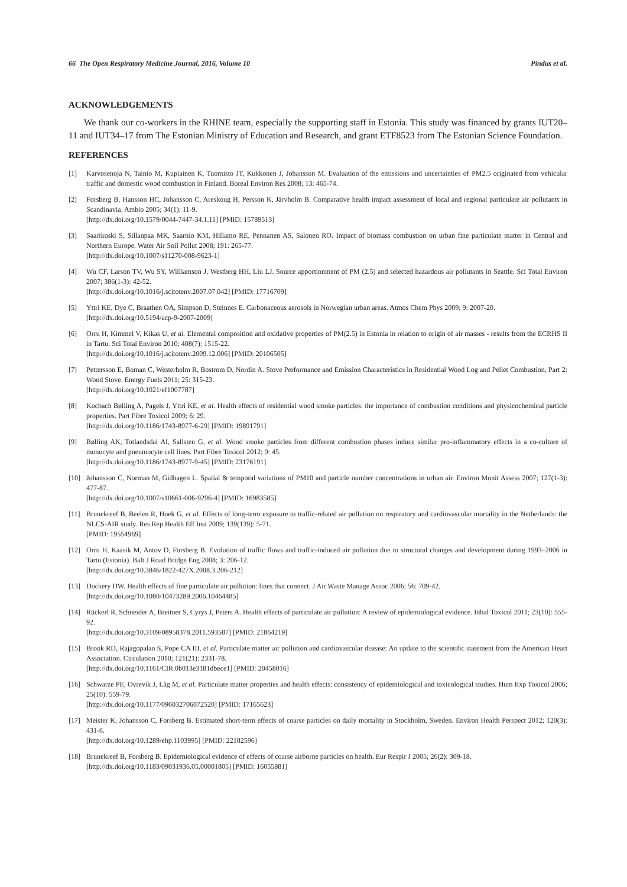66 The Open Respiratory Medicine Journal, 2016, Volume 10 Pindus et al.
ACKNOWLEDGEMENTS
We thank our co-workers in the RHINE team, especially the supporting staff in Estonia. This study was financed by grants IUT20–11 and IUT34–17 from The Estonian Ministry of Education and Research, and grant ETF8523 from The Estonian Science Foundation.
REFERENCES
[1] Karvosenoja N, Tainio M, Kupiainen K, Tuomisto JT, Kukkonen J, Johansson M. Evaluation of the emissions and uncertainties of PM2.5 originated from vehicular traffic and domestic wood combustion in Finland. Boreal Environ Res 2008; 13: 465-74.
[2] Forsberg B, Hansson HC, Johansson C, Areskoug H, Persson K, Järvholm B. Comparative health impact assessment of local and regional particulate air pollutants in Scandinavia. Ambio 2005; 34(1): 11-9.
[http://dx.doi.org/10.1579/0044-7447-34.1.11] [PMID: 15789513]
[3] Saarikoski S, Sillanpaa MK, Saarnio KM, Hillamo RE, Pennanen AS, Salonen RO. Impact of biomass combustion on urban fine particulate matter in Central and Northern Europe. Water Air Soil Pollut 2008; 191: 265-77.
[http://dx.doi.org/10.1007/s11270-008-9623-1]
[4] Wu CF, Larson TV, Wu SY, Williamson J, Westberg HH, Liu LJ. Source apportionment of PM (2.5) and selected hazardous air pollutants in Seattle. Sci Total Environ 2007; 386(1-3): 42-52.
[http://dx.doi.org/10.1016/j.scitotenv.2007.07.042] [PMID: 17716709]
[5] Yttri KE, Dye C, Braathen OA, Simpson D, Steinnes E. Carbonaceous aerosols in Norwegian urban areas. Atmos Chem Phys 2009; 9: 2007-20.
[http://dx.doi.org/10.5194/acp-9-2007-2009]
[6] Orru H, Kimmel V, Kikas U, et al. Elemental composition and oxidative properties of PM(2.5) in Estonia in relation to origin of air masses - results from the ECRHS II in Tartu. Sci Total Environ 2010; 408(7): 1515-22.
[http://dx.doi.org/10.1016/j.scitotenv.2009.12.006] [PMID: 20106505]
[7] Pettersson E, Boman C, Westerholm R, Bostrom D, Nordin A. Stove Performance and Emission Characteristics in Residential Wood Log and Pellet Combustion, Part 2: Wood Stove. Energy Fuels 2011; 25: 315-23.
[http://dx.doi.org/10.1021/ef1007787]
[8] Kocbach Bølling A, Pagels J, Yttri KE, et al. Health effects of residential wood smoke particles: the importance of combustion conditions and physicochemical particle properties. Part Fibre Toxicol 2009; 6: 29.
[http://dx.doi.org/10.1186/1743-8977-6-29] [PMID: 19891791]
[9] Bølling AK, Totlandsdal AI, Sallsten G, et al. Wood smoke particles from different combustion phases induce similar pro-inflammatory effects in a co-culture of monocyte and pneumocyte cell lines. Part Fibre Toxicol 2012; 9: 45.
[http://dx.doi.org/10.1186/1743-8977-9-45] [PMID: 23176191]
[10] Johansson C, Norman M, Gidhagen L. Spatial & temporal variations of PM10 and particle number concentrations in urban air. Environ Monit Assess 2007; 127(1-3): 477-87.
[http://dx.doi.org/10.1007/s10661-006-9296-4] [PMID: 16983585]
[11] Brunekreef B, Beelen R, Hoek G, et al. Effects of long-term exposure to traffic-related air pollution on respiratory and cardiovascular mortality in the Netherlands: the NLCS-AIR study. Res Rep Health Eff Inst 2009; 139(139): 5-71.
[PMID: 19554969]
[12] Orru H, Kaasik M, Antov D, Forsberg B. Evolution of traffic flows and traffic-induced air pollution due to structural changes and development during 1993–2006 in Tartu (Estonia). Balt J Road Bridge Eng 2008; 3: 206-12.
[http://dx.doi.org/10.3846/1822-427X.2008.3.206-212]
[13] Dockery DW. Health effects of fine particulate air pollution: lines that connect. J Air Waste Manage Assoc 2006; 56: 709-42.
[http://dx.doi.org/10.1080/10473289.2006.10464485]
[14] Rückerl R, Schneider A, Breitner S, Cyrys J, Peters A. Health effects of particulate air pollution: A review of epidemiological evidence. Inhal Toxicol 2011; 23(10): 555-92.
[http://dx.doi.org/10.3109/08958378.2011.593587] [PMID: 21864219]
[15] Brook RD, Rajagopalan S, Pope CA III, et al. Particulate matter air pollution and cardiovascular disease: An update to the scientific statement from the American Heart Association. Circulation 2010; 121(21): 2331-78.
[http://dx.doi.org/10.1161/CIR.0b013e3181dbece1] [PMID: 20458016]
[16] Schwarze PE, Ovrevik J, Låg M, et al. Particulate matter properties and health effects: consistency of epidemiological and toxicological studies. Hum Exp Toxicol 2006; 25(10): 559-79.
[http://dx.doi.org/10.1177/096032706072520] [PMID: 17165623]
[17] Meister K, Johansson C, Forsberg B. Estimated short-term effects of coarse particles on daily mortality in Stockholm, Sweden. Environ Health Perspect 2012; 120(3): 431-6.
[http://dx.doi.org/10.1289/ehp.1103995] [PMID: 22182596]
[18] Brunekreef B, Forsberg B. Epidemiological evidence of effects of coarse airborne particles on health. Eur Respir J 2005; 26(2): 309-18.
[http://dx.doi.org/10.1183/09031936.05.00001805] [PMID: 16055881]